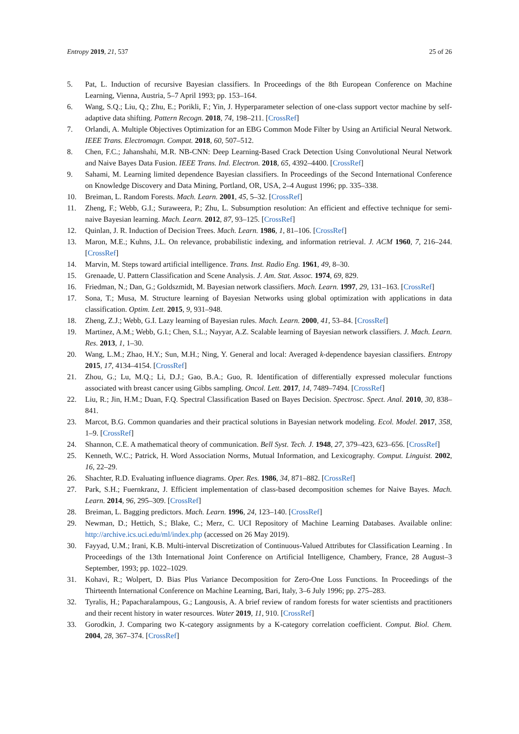Entropy 2019, 21, 537 25 of 26
5. Pat, L. Induction of recursive Bayesian classifiers. In Proceedings of the 8th European Conference on Machine Learning, Vienna, Austria, 5–7 April 1993; pp. 153–164.
6. Wang, S.Q.; Liu, Q.; Zhu, E.; Porikli, F.; Yin, J. Hyperparameter selection of one-class support vector machine by self-adaptive data shifting. Pattern Recogn. 2018, 74, 198–211. [CrossRef]
7. Orlandi, A. Multiple Objectives Optimization for an EBG Common Mode Filter by Using an Artificial Neural Network. IEEE Trans. Electromagn. Compat. 2018, 60, 507–512.
8. Chen, F.C.; Jahanshahi, M.R. NB-CNN: Deep Learning-Based Crack Detection Using Convolutional Neural Network and Naive Bayes Data Fusion. IEEE Trans. Ind. Electron. 2018, 65, 4392–4400. [CrossRef]
9. Sahami, M. Learning limited dependence Bayesian classifiers. In Proceedings of the Second International Conference on Knowledge Discovery and Data Mining, Portland, OR, USA, 2–4 August 1996; pp. 335–338.
10. Breiman, L. Random Forests. Mach. Learn. 2001, 45, 5–32. [CrossRef]
11. Zheng, F.; Webb, G.I.; Suraweera, P.; Zhu, L. Subsumption resolution: An efficient and effective technique for semi-naive Bayesian learning. Mach. Learn. 2012, 87, 93–125. [CrossRef]
12. Quinlan, J. R. Induction of Decision Trees. Mach. Learn. 1986, 1, 81–106. [CrossRef]
13. Maron, M.E.; Kuhns, J.L. On relevance, probabilistic indexing, and information retrieval. J. ACM 1960, 7, 216–244. [CrossRef]
14. Marvin, M. Steps toward artificial intelligence. Trans. Inst. Radio Eng. 1961, 49, 8–30.
15. Grenaade, U. Pattern Classification and Scene Analysis. J. Am. Stat. Assoc. 1974, 69, 829.
16. Friedman, N.; Dan, G.; Goldszmidt, M. Bayesian network classifiers. Mach. Learn. 1997, 29, 131–163. [CrossRef]
17. Sona, T.; Musa, M. Structure learning of Bayesian Networks using global optimization with applications in data classification. Optim. Lett. 2015, 9, 931–948.
18. Zheng, Z.J.; Webb, G.I. Lazy learning of Bayesian rules. Mach. Learn. 2000, 41, 53–84. [CrossRef]
19. Martinez, A.M.; Webb, G.I.; Chen, S.L.; Nayyar, A.Z. Scalable learning of Bayesian network classifiers. J. Mach. Learn. Res. 2013, 1, 1–30.
20. Wang, L.M.; Zhao, H.Y.; Sun, M.H.; Ning, Y. General and local: Averaged k-dependence bayesian classifiers. Entropy 2015, 17, 4134–4154. [CrossRef]
21. Zhou, G.; Lu, M.Q.; Li, D.J.; Gao, B.A.; Guo, R. Identification of differentially expressed molecular functions associated with breast cancer using Gibbs sampling. Oncol. Lett. 2017, 14, 7489–7494. [CrossRef]
22. Liu, R.; Jin, H.M.; Duan, F.Q. Spectral Classification Based on Bayes Decision. Spectrosc. Spect. Anal. 2010, 30, 838–841.
23. Marcot, B.G. Common quandaries and their practical solutions in Bayesian network modeling. Ecol. Model. 2017, 358, 1–9. [CrossRef]
24. Shannon, C.E. A mathematical theory of communication. Bell Syst. Tech. J. 1948, 27, 379–423, 623–656. [CrossRef]
25. Kenneth, W.C.; Patrick, H. Word Association Norms, Mutual Information, and Lexicography. Comput. Linguist. 2002, 16, 22–29.
26. Shachter, R.D. Evaluating influence diagrams. Oper. Res. 1986, 34, 871–882. [CrossRef]
27. Park, S.H.; Fuernkranz, J. Efficient implementation of class-based decomposition schemes for Naive Bayes. Mach. Learn. 2014, 96, 295–309. [CrossRef]
28. Breiman, L. Bagging predictors. Mach. Learn. 1996, 24, 123–140. [CrossRef]
29. Newman, D.; Hettich, S.; Blake, C.; Merz, C. UCI Repository of Machine Learning Databases. Available online: http://archive.ics.uci.edu/ml/index.php (accessed on 26 May 2019).
30. Fayyad, U.M.; Irani, K.B. Multi-interval Discretization of Continuous-Valued Attributes for Classification Learning . In Proceedings of the 13th International Joint Conference on Artificial Intelligence, Chambery, France, 28 August–3 September, 1993; pp. 1022–1029.
31. Kohavi, R.; Wolpert, D. Bias Plus Variance Decomposition for Zero-One Loss Functions. In Proceedings of the Thirteenth International Conference on Machine Learning, Bari, Italy, 3–6 July 1996; pp. 275–283.
32. Tyralis, H.; Papacharalampous, G.; Langousis, A. A brief review of random forests for water scientists and practitioners and their recent history in water resources. Water 2019, 11, 910. [CrossRef]
33. Gorodkin, J. Comparing two K-category assignments by a K-category correlation coefficient. Comput. Biol. Chem. 2004, 28, 367–374. [CrossRef]